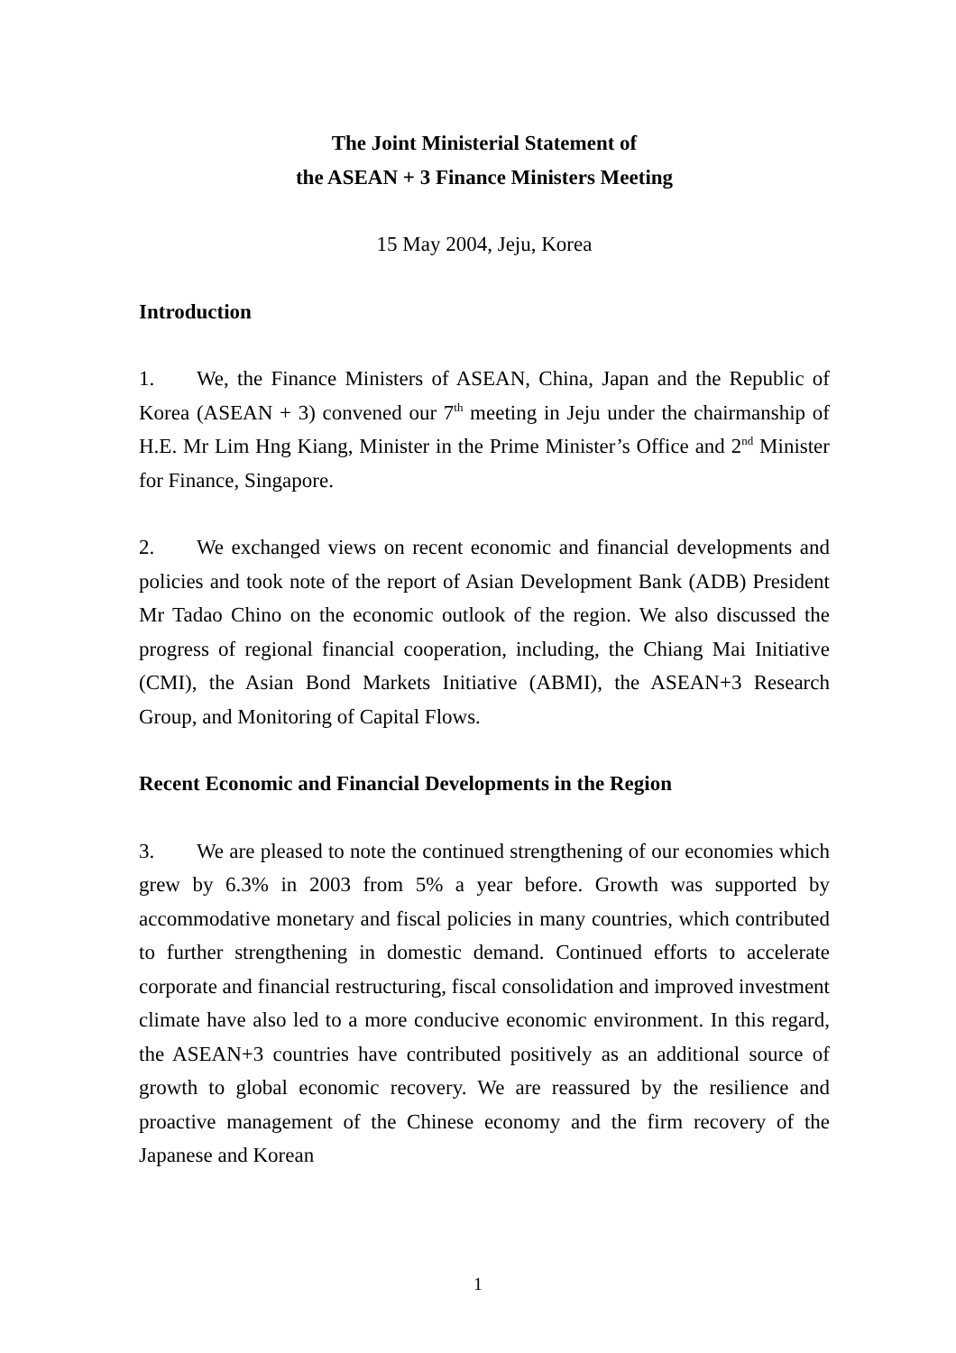The Joint Ministerial Statement of
the ASEAN + 3 Finance Ministers Meeting
15 May 2004, Jeju, Korea
Introduction
1. We, the Finance Ministers of ASEAN, China, Japan and the Republic of Korea (ASEAN + 3) convened our 7<sup>th</sup> meeting in Jeju under the chairmanship of H.E. Mr Lim Hng Kiang, Minister in the Prime Minister’s Office and 2<sup>nd</sup> Minister for Finance, Singapore.
2. We exchanged views on recent economic and financial developments and policies and took note of the report of Asian Development Bank (ADB) President Mr Tadao Chino on the economic outlook of the region. We also discussed the progress of regional financial cooperation, including, the Chiang Mai Initiative (CMI), the Asian Bond Markets Initiative (ABMI), the ASEAN+3 Research Group, and Monitoring of Capital Flows.
Recent Economic and Financial Developments in the Region
3. We are pleased to note the continued strengthening of our economies which grew by 6.3% in 2003 from 5% a year before. Growth was supported by accommodative monetary and fiscal policies in many countries, which contributed to further strengthening in domestic demand. Continued efforts to accelerate corporate and financial restructuring, fiscal consolidation and improved investment climate have also led to a more conducive economic environment. In this regard, the ASEAN+3 countries have contributed positively as an additional source of growth to global economic recovery. We are reassured by the resilience and proactive management of the Chinese economy and the firm recovery of the Japanese and Korean
1